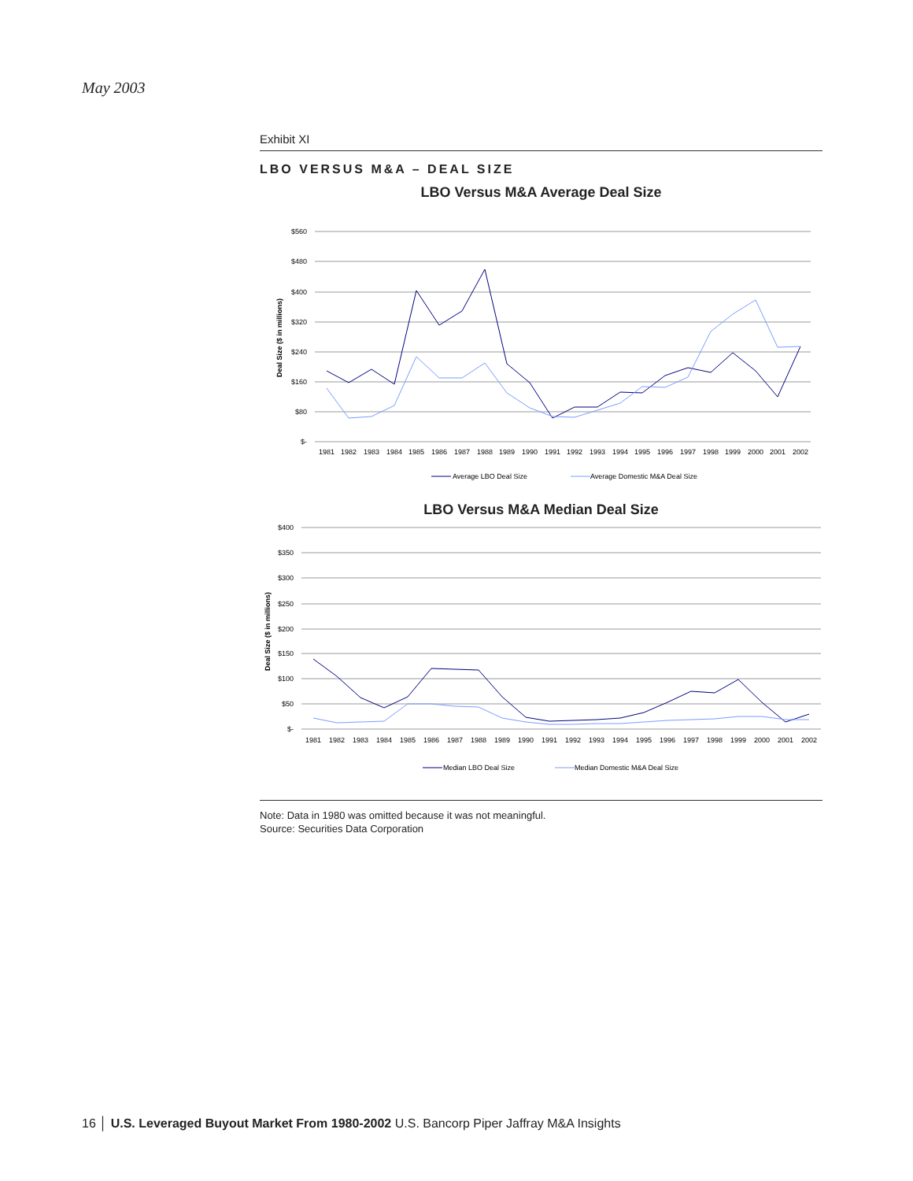May 2003
Exhibit XI
LBO VERSUS M&A – DEAL SIZE
LBO Versus M&A Average Deal Size
$560
$480
$400
$320
$240
$160
$80
$-
Deal Size ($ in millions)
1981
1982
1983
1984
1985
1986
1987
1988
1989
1990
1991
1992
1993
1994
1995
1996
1997
1998
1999
2000
2001
2002
Average LBO Deal Size
Average Domestic M&A Deal Size
LBO Versus M&A Median Deal Size
$400
$350
$300
$250
$200
$150
$100
$50
$-
Deal Size ($ in millions)
1981
1982
1983
1984
1985
1986
1987
1988
1989
1990
1991
1992
1993
1994
1995
1996
1997
1998
1999
2000
2001
2002
Median LBO Deal Size
Median Domestic M&A Deal Size
Note: Data in 1980 was omitted because it was not meaningful.
Source: Securities Data Corporation
16 │ U.S. Leveraged Buyout Market From 1980-2002 U.S. Bancorp Piper Jaffray M&A Insights